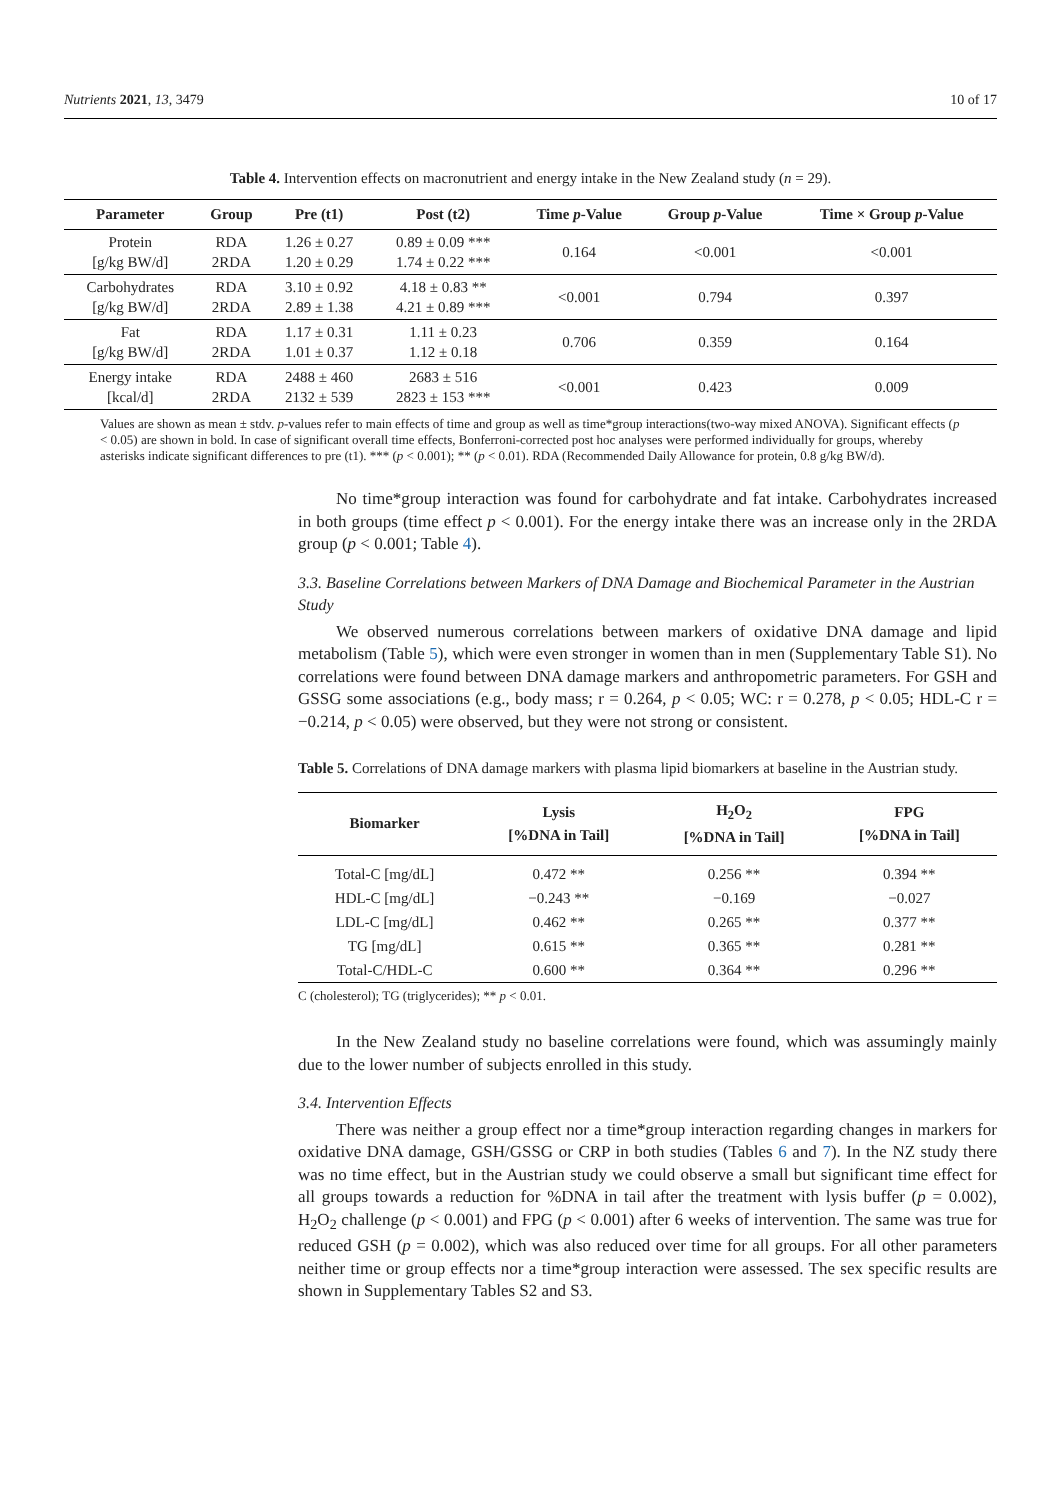Nutrients 2021, 13, 3479 10 of 17
Table 4. Intervention effects on macronutrient and energy intake in the New Zealand study (n = 29).
| Parameter | Group | Pre (t1) | Post (t2) | Time p -Value | Group p -Value | Time × Group p -Value |
| --- | --- | --- | --- | --- | --- | --- |
| Protein [g/kg BW/d] | RDA 2RDA | 1.26 ± 0.27 1.20 ± 0.29 | 0.89 ± 0.09 *** 1.74 ± 0.22 *** | 0.164 | <0.001 | <0.001 |
| Carbohydrates [g/kg BW/d] | RDA 2RDA | 3.10 ± 0.92 2.89 ± 1.38 | 4.18 ± 0.83 ** 4.21 ± 0.89 *** | <0.001 | 0.794 | 0.397 |
| Fat [g/kg BW/d] | RDA 2RDA | 1.17 ± 0.31 1.01 ± 0.37 | 1.11 ± 0.23 1.12 ± 0.18 | 0.706 | 0.359 | 0.164 |
| Energy intake [kcal/d] | RDA 2RDA | 2488 ± 460 2132 ± 539 | 2683 ± 516 2823 ± 153 *** | <0.001 | 0.423 | 0.009 |
Values are shown as mean ± stdv. p-values refer to main effects of time and group as well as time*group interactions(two-way mixed ANOVA). Significant effects (p < 0.05) are shown in bold. In case of significant overall time effects, Bonferroni-corrected post hoc analyses were performed individually for groups, whereby asterisks indicate significant differences to pre (t1). *** (p < 0.001); ** (p < 0.01). RDA (Recommended Daily Allowance for protein, 0.8 g/kg BW/d).
No time*group interaction was found for carbohydrate and fat intake. Carbohydrates increased in both groups (time effect p < 0.001). For the energy intake there was an increase only in the 2RDA group (p < 0.001; Table 4).
3.3. Baseline Correlations between Markers of DNA Damage and Biochemical Parameter in the Austrian Study
We observed numerous correlations between markers of oxidative DNA damage and lipid metabolism (Table 5), which were even stronger in women than in men (Supplementary Table S1). No correlations were found between DNA damage markers and anthropometric parameters. For GSH and GSSG some associations (e.g., body mass; r = 0.264, p < 0.05; WC: r = 0.278, p < 0.05; HDL-C r = −0.214, p < 0.05) were observed, but they were not strong or consistent.
Table 5. Correlations of DNA damage markers with plasma lipid biomarkers at baseline in the Austrian study.
| Biomarker | Lysis [%DNA in Tail] | H<sub>2</sub>O<sub>2</sub> [%DNA in Tail] | FPG [%DNA in Tail] |
| --- | --- | --- | --- |
| Total-C [mg/dL] | 0.472 ** | 0.256 ** | 0.394 ** |
| HDL-C [mg/dL] | −0.243 ** | −0.169 | −0.027 |
| LDL-C [mg/dL] | 0.462 ** | 0.265 ** | 0.377 ** |
| TG [mg/dL] | 0.615 ** | 0.365 ** | 0.281 ** |
| Total-C/HDL-C | 0.600 ** | 0.364 ** | 0.296 ** |
C (cholesterol); TG (triglycerides); ** p < 0.01.
In the New Zealand study no baseline correlations were found, which was assumingly mainly due to the lower number of subjects enrolled in this study.
3.4. Intervention Effects
There was neither a group effect nor a time*group interaction regarding changes in markers for oxidative DNA damage, GSH/GSSG or CRP in both studies (Tables 6 and 7). In the NZ study there was no time effect, but in the Austrian study we could observe a small but significant time effect for all groups towards a reduction for %DNA in tail after the treatment with lysis buffer (p = 0.002), H<sub>2</sub>O<sub>2</sub> challenge (p < 0.001) and FPG (p < 0.001) after 6 weeks of intervention. The same was true for reduced GSH (p = 0.002), which was also reduced over time for all groups. For all other parameters neither time or group effects nor a time*group interaction were assessed. The sex specific results are shown in Supplementary Tables S2 and S3.